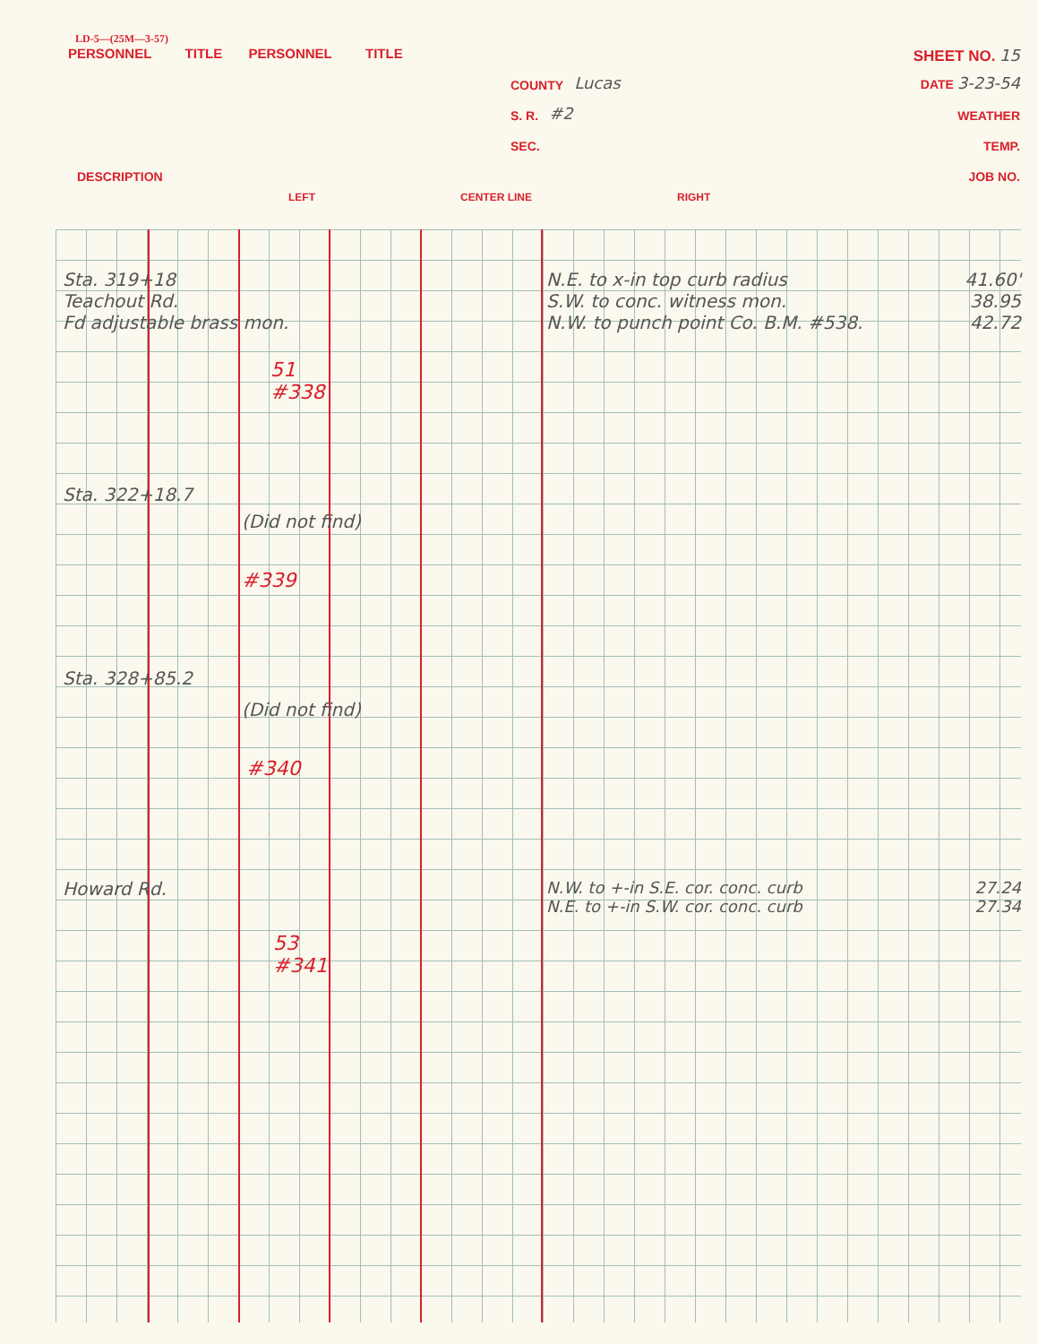LD-5—(25M—3-57)
PERSONNEL TITLE PERSONNEL TITLE SHEET NO. 15
COUNTY Lucas DATE 3-23-54
S. R. #2 WEATHER
SEC. TEMP.
DESCRIPTION JOB NO.
LEFT CENTER LINE RIGHT
Sta. 319+18
Teachout Rd.
Fd adjustable brass mon.
N.E. to x-in top curb radius 41.60'
S.W. to conc. witness mon. 38.95
N.W. to punch point Co. B.M. #538. 42.72
51
#338
Sta. 322+18.7
(Did not find)
#339
Sta. 328+85.2
(Did not find)
#340
Howard Rd.
N.W. to +-in S.E. cor. conc. curb 27.24
N.E. to +-in S.W. cor. conc. curb 27.34
53
#341